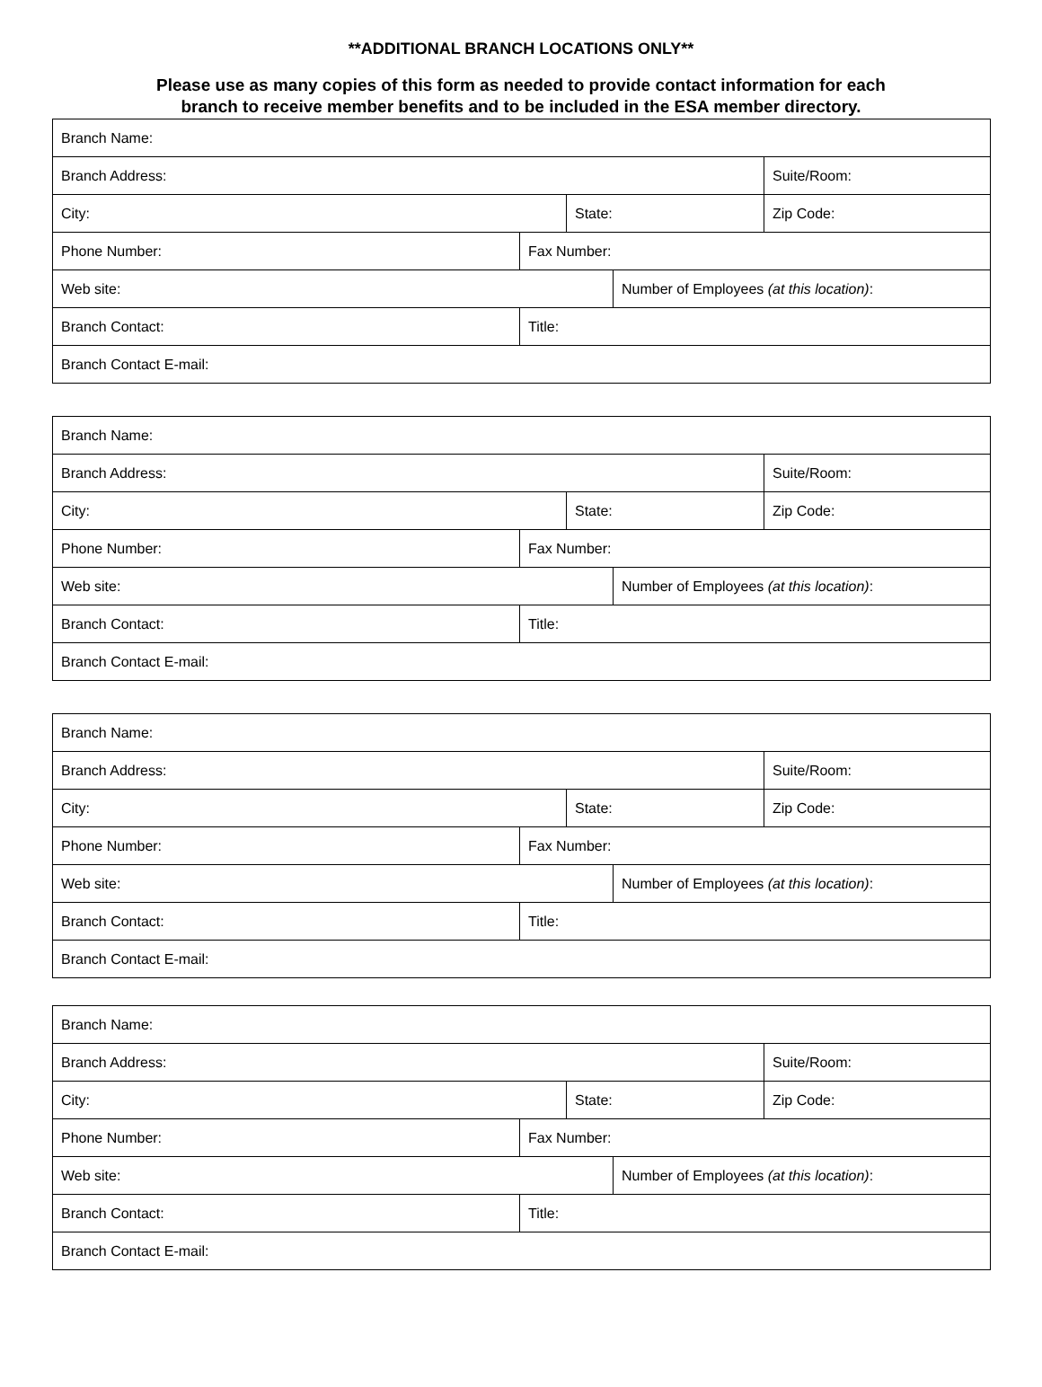**ADDITIONAL BRANCH LOCATIONS ONLY**
Please use as many copies of this form as needed to provide contact information for each
branch to receive member benefits and to be included in the ESA member directory.
| Branch Name: | | | | |
| Branch Address: | | | | Suite/Room: |
| City: | | State: | | Zip Code: |
| Phone Number: | Fax Number: | | | |
| Web site: | | | Number of Employees (at this location) : | |
| Branch Contact: | Title: | | | |
| Branch Contact E-mail: | | | | |
| Branch Name: | | | | |
| Branch Address: | | | | Suite/Room: |
| City: | | State: | | Zip Code: |
| Phone Number: | Fax Number: | | | |
| Web site: | | | Number of Employees (at this location) : | |
| Branch Contact: | Title: | | | |
| Branch Contact E-mail: | | | | |
| Branch Name: | | | | |
| Branch Address: | | | | Suite/Room: |
| City: | | State: | | Zip Code: |
| Phone Number: | Fax Number: | | | |
| Web site: | | | Number of Employees (at this location) : | |
| Branch Contact: | Title: | | | |
| Branch Contact E-mail: | | | | |
| Branch Name: | | | | |
| Branch Address: | | | | Suite/Room: |
| City: | | State: | | Zip Code: |
| Phone Number: | Fax Number: | | | |
| Web site: | | | Number of Employees (at this location) : | |
| Branch Contact: | Title: | | | |
| Branch Contact E-mail: | | | | |